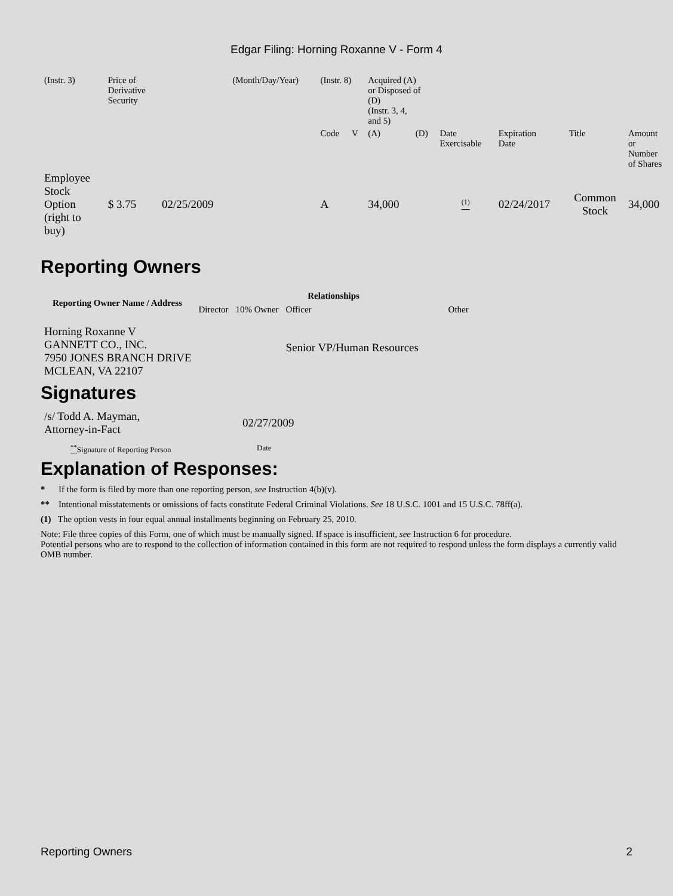Edgar Filing: Horning Roxanne V - Form 4
| (Instr. 3) | Price of Derivative Security | | (Month/Day/Year) | (Instr. 8) | | Acquired (A) or Disposed of (D) (Instr. 3, 4, and 5) | | | | | |
| | | | | Code | V | (A) | (D) | Date Exercisable | Expiration Date | Title | Amount or Number of Shares |
| Employee Stock Option (right to buy) | $ 3.75 | 02/25/2009 | | A | | 34,000 | | <sup>(1)</sup> | 02/24/2017 | Common Stock | 34,000 |
Reporting Owners
| Reporting Owner Name / Address | Relationships | | | |
| --- | --- | --- | --- | --- |
| | Director | 10% Owner | Officer | Other |
| Horning Roxanne V GANNETT CO., INC. 7950 JONES BRANCH DRIVE MCLEAN, VA 22107 | | | Senior VP/Human Resources | |
Signatures
| /s/ Todd A. Mayman, Attorney-in-Fact | 02/27/2009 |
| <sup>**</sup> Signature of Reporting Person | Date |
Explanation of Responses:
* If the form is filed by more than one reporting person, see Instruction 4(b)(v).
** Intentional misstatements or omissions of facts constitute Federal Criminal Violations. See 18 U.S.C. 1001 and 15 U.S.C. 78ff(a).
(1) The option vests in four equal annual installments beginning on February 25, 2010.
Note: File three copies of this Form, one of which must be manually signed. If space is insufficient, see Instruction 6 for procedure.
Potential persons who are to respond to the collection of information contained in this form are not required to respond unless the form displays a currently valid OMB number.
Reporting Owners 2